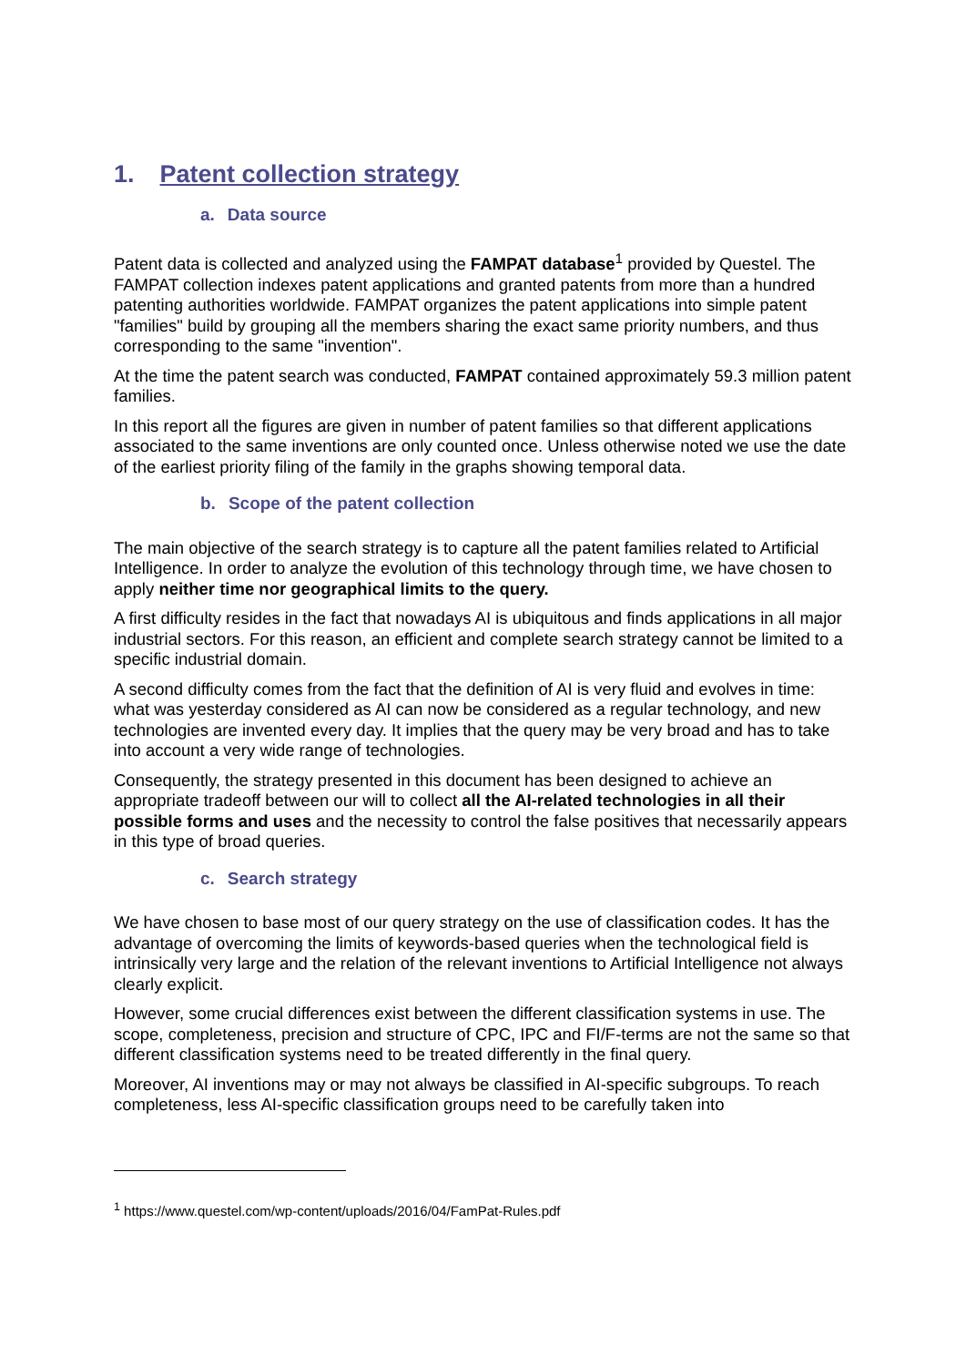1. Patent collection strategy
a. Data source
Patent data is collected and analyzed using the FAMPAT database<sup>1</sup> provided by Questel. The FAMPAT collection indexes patent applications and granted patents from more than a hundred patenting authorities worldwide. FAMPAT organizes the patent applications into simple patent "families" build by grouping all the members sharing the exact same priority numbers, and thus corresponding to the same "invention".
At the time the patent search was conducted, FAMPAT contained approximately 59.3 million patent families.
In this report all the figures are given in number of patent families so that different applications associated to the same inventions are only counted once. Unless otherwise noted we use the date of the earliest priority filing of the family in the graphs showing temporal data.
b. Scope of the patent collection
The main objective of the search strategy is to capture all the patent families related to Artificial Intelligence. In order to analyze the evolution of this technology through time, we have chosen to apply neither time nor geographical limits to the query.
A first difficulty resides in the fact that nowadays AI is ubiquitous and finds applications in all major industrial sectors. For this reason, an efficient and complete search strategy cannot be limited to a specific industrial domain.
A second difficulty comes from the fact that the definition of AI is very fluid and evolves in time: what was yesterday considered as AI can now be considered as a regular technology, and new technologies are invented every day. It implies that the query may be very broad and has to take into account a very wide range of technologies.
Consequently, the strategy presented in this document has been designed to achieve an appropriate tradeoff between our will to collect all the AI-related technologies in all their possible forms and uses and the necessity to control the false positives that necessarily appears in this type of broad queries.
c. Search strategy
We have chosen to base most of our query strategy on the use of classification codes. It has the advantage of overcoming the limits of keywords-based queries when the technological field is intrinsically very large and the relation of the relevant inventions to Artificial Intelligence not always clearly explicit.
However, some crucial differences exist between the different classification systems in use. The scope, completeness, precision and structure of CPC, IPC and FI/F-terms are not the same so that different classification systems need to be treated differently in the final query.
Moreover, AI inventions may or may not always be classified in AI-specific subgroups. To reach completeness, less AI-specific classification groups need to be carefully taken into
<sup>1</sup> https://www.questel.com/wp-content/uploads/2016/04/FamPat-Rules.pdf